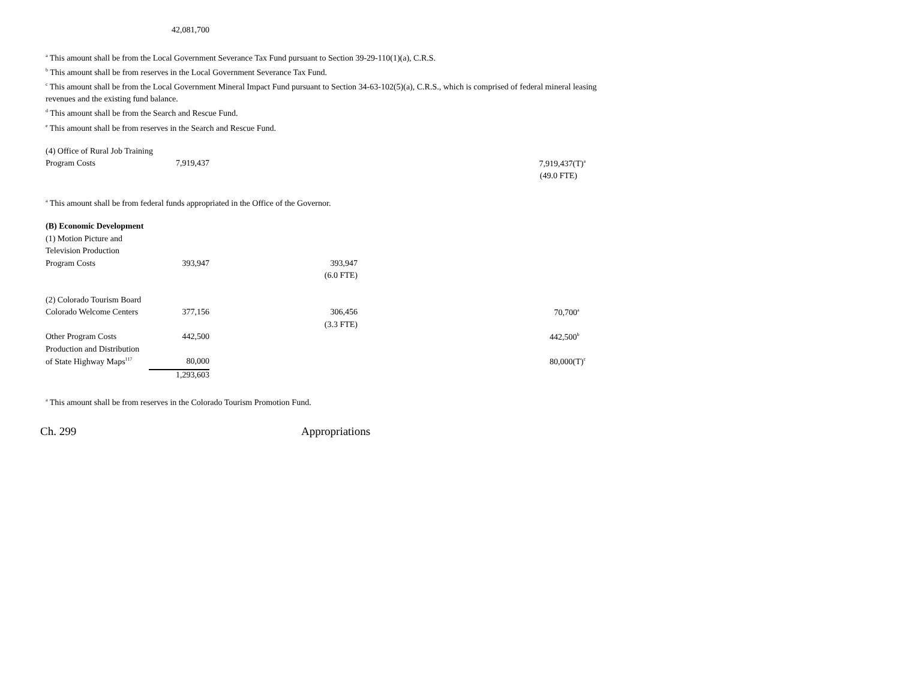| | 42,081,700 |
<sup>a</sup> This amount shall be from the Local Government Severance Tax Fund pursuant to Section 39-29-110(1)(a), C.R.S.
<sup>b</sup> This amount shall be from reserves in the Local Government Severance Tax Fund.
<sup>c</sup> This amount shall be from the Local Government Mineral Impact Fund pursuant to Section 34-63-102(5)(a), C.R.S., which is comprised of federal mineral leasing
revenues and the existing fund balance.
<sup>d</sup> This amount shall be from the Search and Rescue Fund.
<sup>e</sup> This amount shall be from reserves in the Search and Rescue Fund.
| (4) Office of Rural Job Training | | | |
| Program Costs | 7,919,437 | | 7,919,437(T)<sup>a</sup> |
| | | | (49.0 FTE) |
<sup>a</sup> This amount shall be from federal funds appropriated in the Office of the Governor.
| (B) Economic Development | | | |
| (1) Motion Picture and | | | |
| Television Production | | | |
| Program Costs | 393,947 | 393,947 | |
| | | (6.0 FTE) | |
| (2) Colorado Tourism Board | | | |
| Colorado Welcome Centers | 377,156 | 306,456 | 70,700<sup>a</sup> |
| | | (3.3 FTE) | |
| Other Program Costs | 442,500 | | 442,500<sup>b</sup> |
| Production and Distribution | | | |
| of State Highway Maps<sup>117</sup> | 80,000 | | 80,000(T)<sup>c</sup> |
| | 1,293,603 | | |
<sup>a</sup> This amount shall be from reserves in the Colorado Tourism Promotion Fund.
Ch. 299 Appropriations